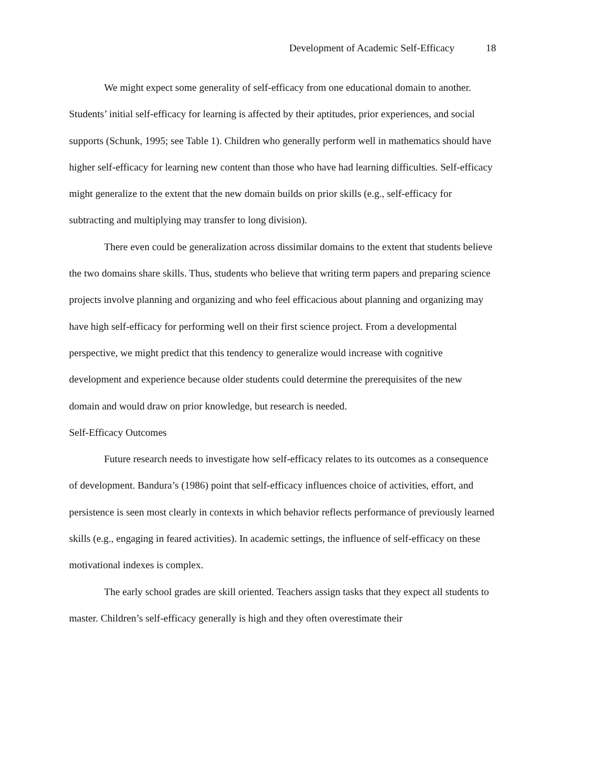Development of Academic Self-Efficacy 18
We might expect some generality of self-efficacy from one educational domain to another. Students’ initial self-efficacy for learning is affected by their aptitudes, prior experiences, and social supports (Schunk, 1995; see Table 1). Children who generally perform well in mathematics should have higher self-efficacy for learning new content than those who have had learning difficulties. Self-efficacy might generalize to the extent that the new domain builds on prior skills (e.g., self-efficacy for subtracting and multiplying may transfer to long division).
There even could be generalization across dissimilar domains to the extent that students believe the two domains share skills. Thus, students who believe that writing term papers and preparing science projects involve planning and organizing and who feel efficacious about planning and organizing may have high self-efficacy for performing well on their first science project. From a developmental perspective, we might predict that this tendency to generalize would increase with cognitive development and experience because older students could determine the prerequisites of the new domain and would draw on prior knowledge, but research is needed.
Self-Efficacy Outcomes
Future research needs to investigate how self-efficacy relates to its outcomes as a consequence of development. Bandura’s (1986) point that self-efficacy influences choice of activities, effort, and persistence is seen most clearly in contexts in which behavior reflects performance of previously learned skills (e.g., engaging in feared activities). In academic settings, the influence of self-efficacy on these motivational indexes is complex.
The early school grades are skill oriented. Teachers assign tasks that they expect all students to master. Children’s self-efficacy generally is high and they often overestimate their